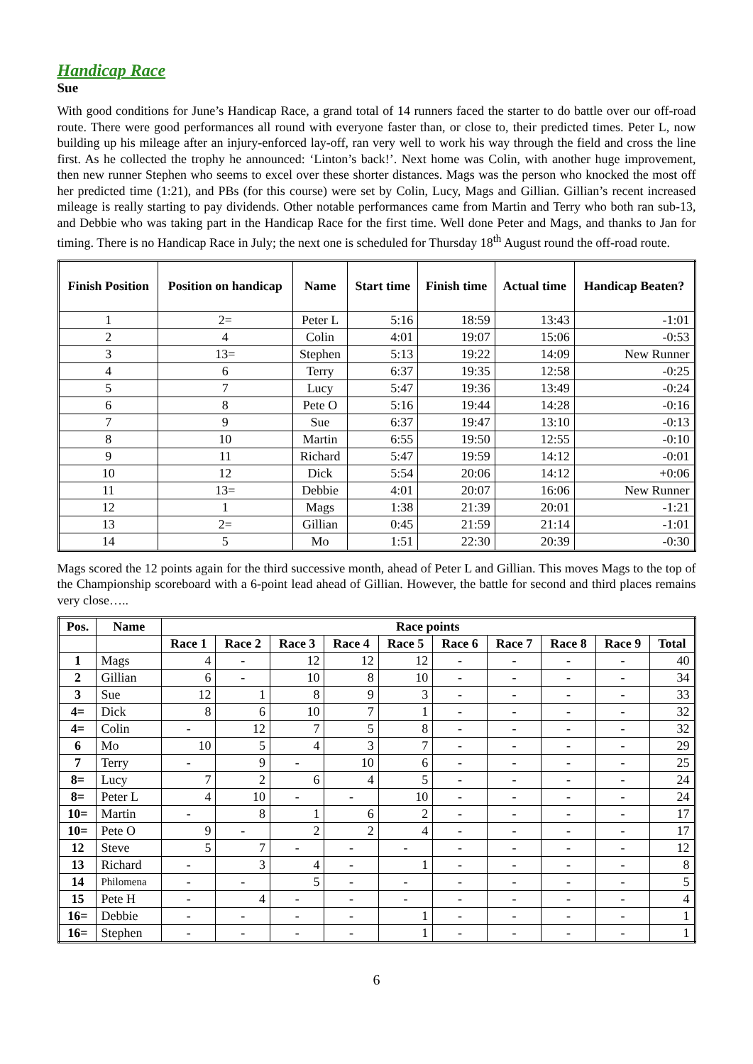Handicap Race
Sue
With good conditions for June’s Handicap Race, a grand total of 14 runners faced the starter to do battle over our off-road route. There were good performances all round with everyone faster than, or close to, their predicted times. Peter L, now building up his mileage after an injury-enforced lay-off, ran very well to work his way through the field and cross the line first. As he collected the trophy he announced: ‘Linton’s back!’. Next home was Colin, with another huge improvement, then new runner Stephen who seems to excel over these shorter distances. Mags was the person who knocked the most off her predicted time (1:21), and PBs (for this course) were set by Colin, Lucy, Mags and Gillian. Gillian’s recent increased mileage is really starting to pay dividends. Other notable performances came from Martin and Terry who both ran sub-13, and Debbie who was taking part in the Handicap Race for the first time. Well done Peter and Mags, and thanks to Jan for timing. There is no Handicap Race in July; the next one is scheduled for Thursday 18<sup>th</sup> August round the off-road route.
| Finish Position | Position on handicap | Name | Start time | Finish time | Actual time | Handicap Beaten? |
| --- | --- | --- | --- | --- | --- | --- |
| 1 | 2= | Peter L | 5:16 | 18:59 | 13:43 | -1:01 |
| 2 | 4 | Colin | 4:01 | 19:07 | 15:06 | -0:53 |
| 3 | 13= | Stephen | 5:13 | 19:22 | 14:09 | New Runner |
| 4 | 6 | Terry | 6:37 | 19:35 | 12:58 | -0:25 |
| 5 | 7 | Lucy | 5:47 | 19:36 | 13:49 | -0:24 |
| 6 | 8 | Pete O | 5:16 | 19:44 | 14:28 | -0:16 |
| 7 | 9 | Sue | 6:37 | 19:47 | 13:10 | -0:13 |
| 8 | 10 | Martin | 6:55 | 19:50 | 12:55 | -0:10 |
| 9 | 11 | Richard | 5:47 | 19:59 | 14:12 | -0:01 |
| 10 | 12 | Dick | 5:54 | 20:06 | 14:12 | +0:06 |
| 11 | 13= | Debbie | 4:01 | 20:07 | 16:06 | New Runner |
| 12 | 1 | Mags | 1:38 | 21:39 | 20:01 | -1:21 |
| 13 | 2= | Gillian | 0:45 | 21:59 | 21:14 | -1:01 |
| 14 | 5 | Mo | 1:51 | 22:30 | 20:39 | -0:30 |
Mags scored the 12 points again for the third successive month, ahead of Peter L and Gillian. This moves Mags to the top of the Championship scoreboard with a 6-point lead ahead of Gillian. However, the battle for second and third places remains very close…..
| Pos. | Name | Race points | | | | | | | | | |
| --- | --- | --- | --- | --- | --- | --- | --- | --- | --- | --- | --- |
| | | Race 1 | Race 2 | Race 3 | Race 4 | Race 5 | Race 6 | Race 7 | Race 8 | Race 9 | Total |
| 1 | Mags | 4 | - | 12 | 12 | 12 | - | - | - | - | 40 |
| 2 | Gillian | 6 | - | 10 | 8 | 10 | - | - | - | - | 34 |
| 3 | Sue | 12 | 1 | 8 | 9 | 3 | - | - | - | - | 33 |
| 4= | Dick | 8 | 6 | 10 | 7 | 1 | - | - | - | - | 32 |
| 4= | Colin | - | 12 | 7 | 5 | 8 | - | - | - | - | 32 |
| 6 | Mo | 10 | 5 | 4 | 3 | 7 | - | - | - | - | 29 |
| 7 | Terry | - | 9 | - | 10 | 6 | - | - | - | - | 25 |
| 8= | Lucy | 7 | 2 | 6 | 4 | 5 | - | - | - | - | 24 |
| 8= | Peter L | 4 | 10 | - | - | 10 | - | - | - | - | 24 |
| 10= | Martin | - | 8 | 1 | 6 | 2 | - | - | - | - | 17 |
| 10= | Pete O | 9 | - | 2 | 2 | 4 | - | - | - | - | 17 |
| 12 | Steve | 5 | 7 | - | - | - | - | - | - | - | 12 |
| 13 | Richard | - | 3 | 4 | - | 1 | - | - | - | - | 8 |
| 14 | Philomena | - | - | 5 | - | - | - | - | - | - | 5 |
| 15 | Pete H | - | 4 | - | - | - | - | - | - | - | 4 |
| 16= | Debbie | - | - | - | - | 1 | - | - | - | - | 1 |
| 16= | Stephen | - | - | - | - | 1 | - | - | - | - | 1 |
6